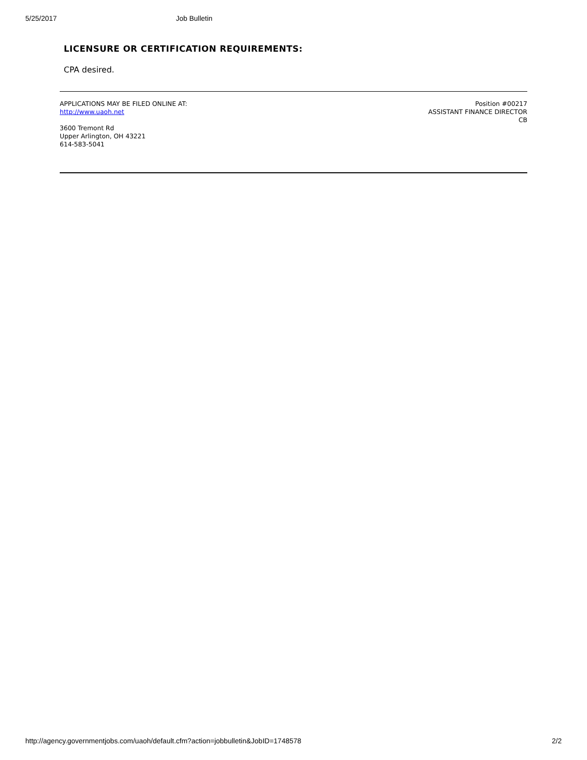5/25/2017 Job Bulletin
LICENSURE OR CERTIFICATION REQUIREMENTS:
CPA desired.
APPLICATIONS MAY BE FILED ONLINE AT:
http://www.uaoh.net
3600 Tremont Rd
Upper Arlington, OH 43221
614-583-5041
Position #00217
ASSISTANT FINANCE DIRECTOR
CB
http://agency.governmentjobs.com/uaoh/default.cfm?action=jobbulletin&JobID=1748578 2/2